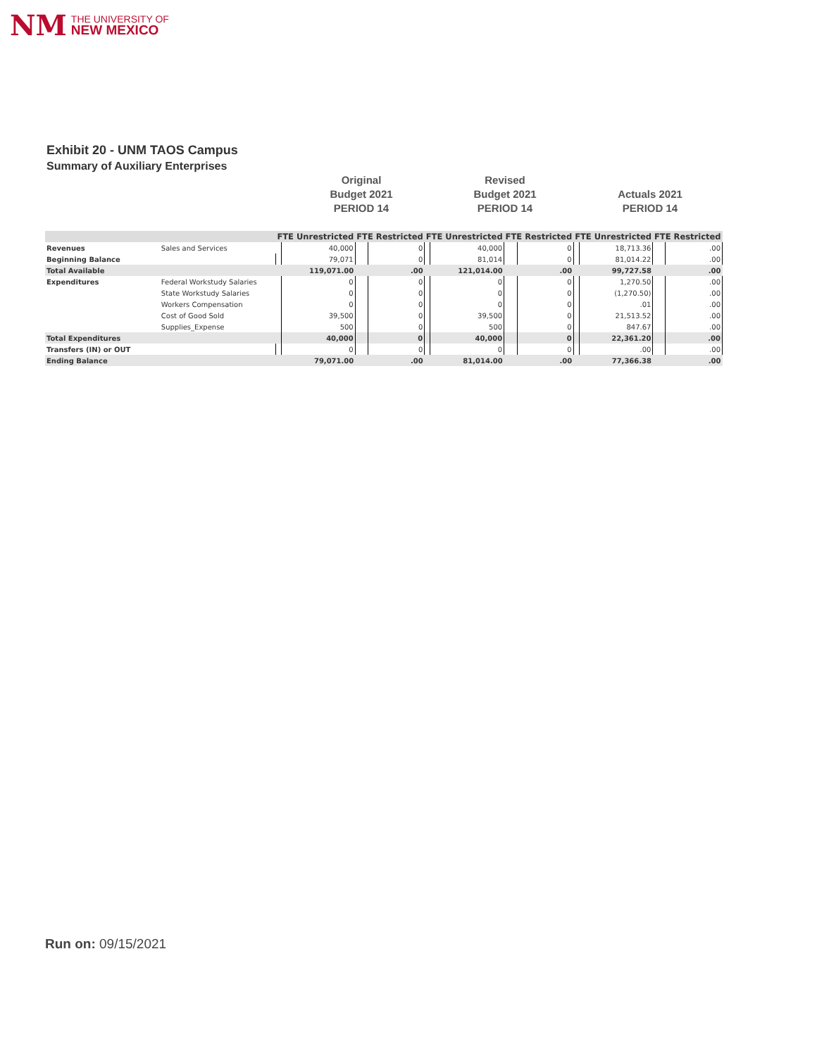NM THE UNIVERSITY OF
NEW MEXICO
Exhibit 20 - UNM TAOS Campus
Summary of Auxiliary Enterprises
Original
Budget 2021
PERIOD 14
Revised
Budget 2021
PERIOD 14
Actuals 2021
PERIOD 14
| | | FTE Unrestricted | | FTE Restricted | | FTE Unrestricted | | FTE Restricted | | FTE Unrestricted | | FTE Restricted | |
| --- | --- | --- | --- | --- | --- | --- | --- | --- | --- | --- | --- | --- | --- |
| Revenues | Sales and Services | | 40,000 | | 0 | | 40,000 | | 0 | | 18,713.36 | | .00 |
| Beginning Balance | | | 79,071 | | 0 | | 81,014 | | 0 | | 81,014.22 | | .00 |
| Total Available | | | 119,071.00 | | .00 | | 121,014.00 | | .00 | | 99,727.58 | | .00 |
| Expenditures | Federal Workstudy Salaries | | 0 | | 0 | | 0 | | 0 | | 1,270.50 | | .00 |
| | State Workstudy Salaries | | 0 | | 0 | | 0 | | 0 | | (1,270.50) | | .00 |
| | Workers Compensation | | 0 | | 0 | | 0 | | 0 | | .01 | | .00 |
| | Cost of Good Sold | | 39,500 | | 0 | | 39,500 | | 0 | | 21,513.52 | | .00 |
| | Supplies_Expense | | 500 | | 0 | | 500 | | 0 | | 847.67 | | .00 |
| Total Expenditures | | | 40,000 | | 0 | | 40,000 | | 0 | | 22,361.20 | | .00 |
| Transfers (IN) or OUT | | | 0 | | 0 | | 0 | | 0 | | .00 | | .00 |
| Ending Balance | | | 79,071.00 | | .00 | | 81,014.00 | | .00 | | 77,366.38 | | .00 |
Run on: 09/15/2021